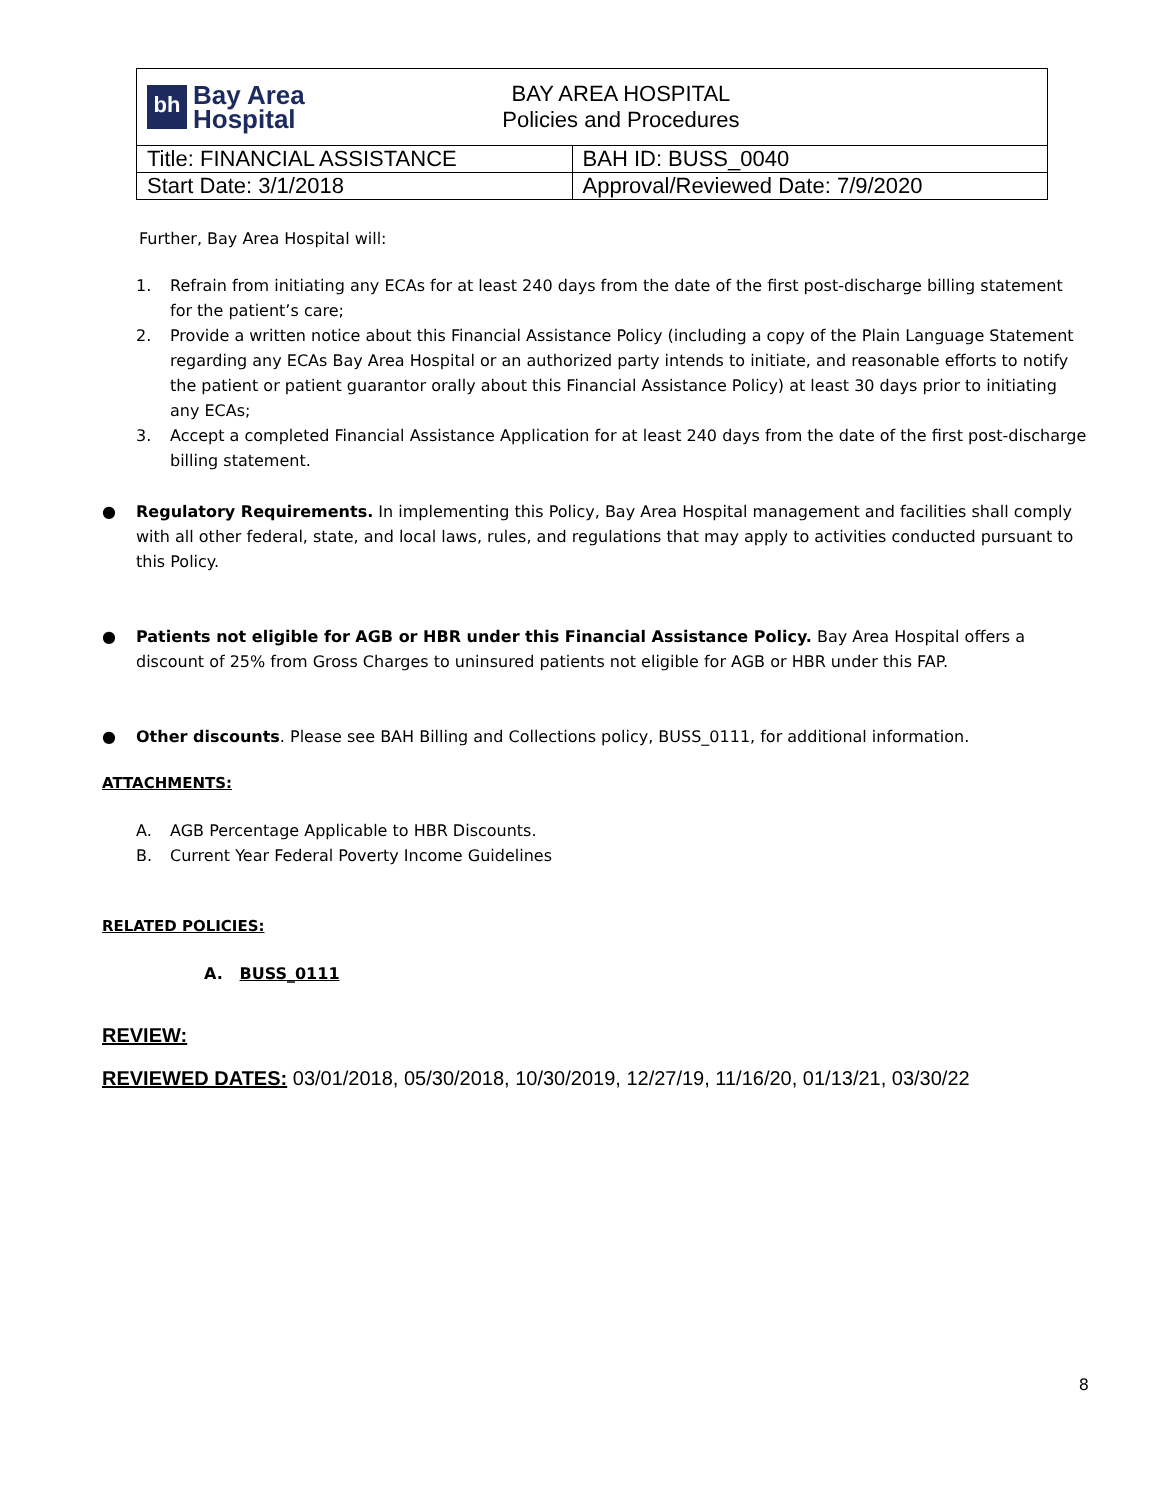| bh Bay Area Hospital BAY AREA HOSPITAL Policies and Procedures | |
| Title: FINANCIAL ASSISTANCE | BAH ID: BUSS_0040 |
| Start Date: 3/1/2018 | Approval/Reviewed Date: 7/9/2020 |
Further, Bay Area Hospital will:
1. Refrain from initiating any ECAs for at least 240 days from the date of the first post-discharge billing statement for the patient’s care;
2. Provide a written notice about this Financial Assistance Policy (including a copy of the Plain Language Statement regarding any ECAs Bay Area Hospital or an authorized party intends to initiate, and reasonable efforts to notify the patient or patient guarantor orally about this Financial Assistance Policy) at least 30 days prior to initiating any ECAs;
3. Accept a completed Financial Assistance Application for at least 240 days from the date of the first post-discharge billing statement.
● Regulatory Requirements. In implementing this Policy, Bay Area Hospital management and facilities shall comply with all other federal, state, and local laws, rules, and regulations that may apply to activities conducted pursuant to this Policy.
● Patients not eligible for AGB or HBR under this Financial Assistance Policy. Bay Area Hospital offers a discount of 25% from Gross Charges to uninsured patients not eligible for AGB or HBR under this FAP.
● Other discounts. Please see BAH Billing and Collections policy, BUSS_0111, for additional information.
ATTACHMENTS:
A. AGB Percentage Applicable to HBR Discounts.
B. Current Year Federal Poverty Income Guidelines
RELATED POLICIES:
A. BUSS_0111
REVIEW:
REVIEWED DATES: 03/01/2018, 05/30/2018, 10/30/2019, 12/27/19, 11/16/20, 01/13/21, 03/30/22
8